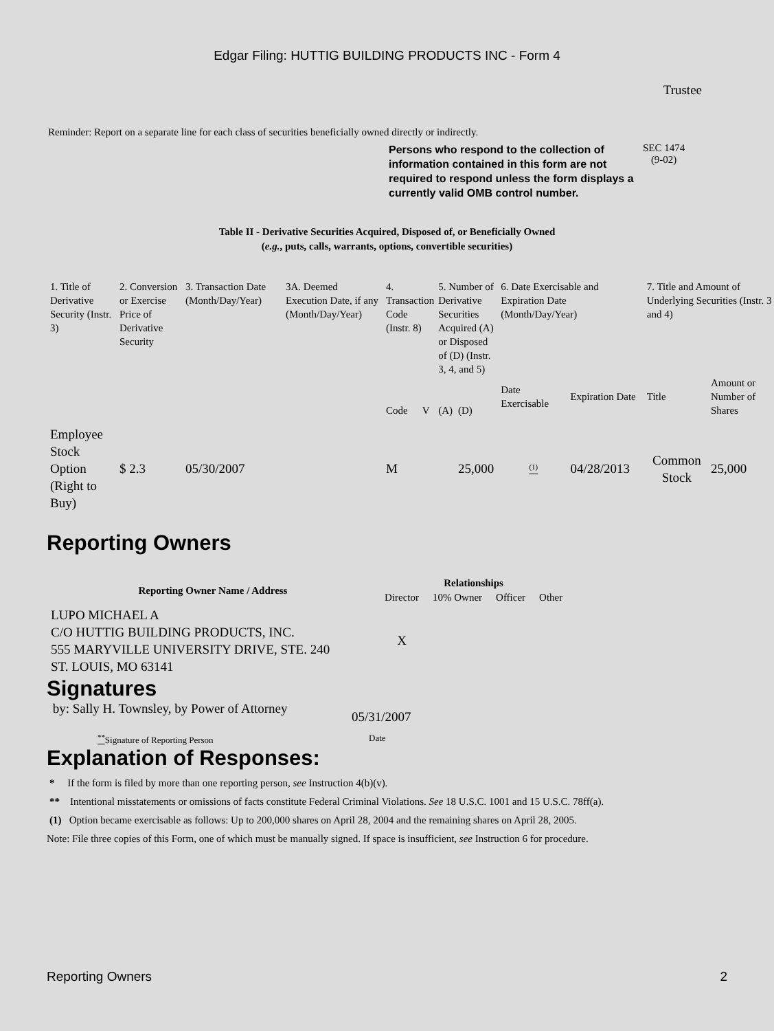Edgar Filing: HUTTIG BUILDING PRODUCTS INC - Form 4
Trustee
Reminder: Report on a separate line for each class of securities beneficially owned directly or indirectly.
Persons who respond to the collection of information contained in this form are not required to respond unless the form displays a currently valid OMB control number.
SEC 1474
(9-02)
Table II - Derivative Securities Acquired, Disposed of, or Beneficially Owned
(e.g., puts, calls, warrants, options, convertible securities)
| 1. Title of Derivative Security (Instr. 3) | 2. Conversion or Exercise Price of Derivative Security | 3. Transaction Date (Month/Day/Year) | 3A. Deemed Execution Date, if any (Month/Day/Year) | 4. Transaction Code (Instr. 8) | | 5. Number of Derivative Securities Acquired (A) or Disposed of (D) (Instr. 3, 4, and 5) | | 6. Date Exercisable and Expiration Date (Month/Day/Year) | | 7. Title and Amount of Underlying Securities (Instr. 3 and 4) | |
| | | | | Code | V | (A) | (D) | Date Exercisable | Expiration Date | Title | Amount or Number of Shares |
| Employee Stock Option (Right to Buy) | $ 2.3 | 05/30/2007 | | M | | | 25,000 | <sup>(1)</sup> | 04/28/2013 | Common Stock | 25,000 |
Reporting Owners
| Reporting Owner Name / Address | Relationships | | | |
| --- | --- | --- | --- | --- |
| | Director | 10% Owner | Officer | Other |
| LUPO MICHAEL A C/O HUTTIG BUILDING PRODUCTS, INC. 555 MARYVILLE UNIVERSITY DRIVE, STE. 240 ST. LOUIS, MO 63141 | X | | | |
Signatures
by: Sally H. Townsley, by Power of Attorney
05/31/2007
<sup>**</sup> Signature of Reporting Person Date
Explanation of Responses:
* If the form is filed by more than one reporting person, see Instruction 4(b)(v).
** Intentional misstatements or omissions of facts constitute Federal Criminal Violations. See 18 U.S.C. 1001 and 15 U.S.C. 78ff(a).
(1) Option became exercisable as follows: Up to 200,000 shares on April 28, 2004 and the remaining shares on April 28, 2005.
Note: File three copies of this Form, one of which must be manually signed. If space is insufficient, see Instruction 6 for procedure.
Reporting Owners 2